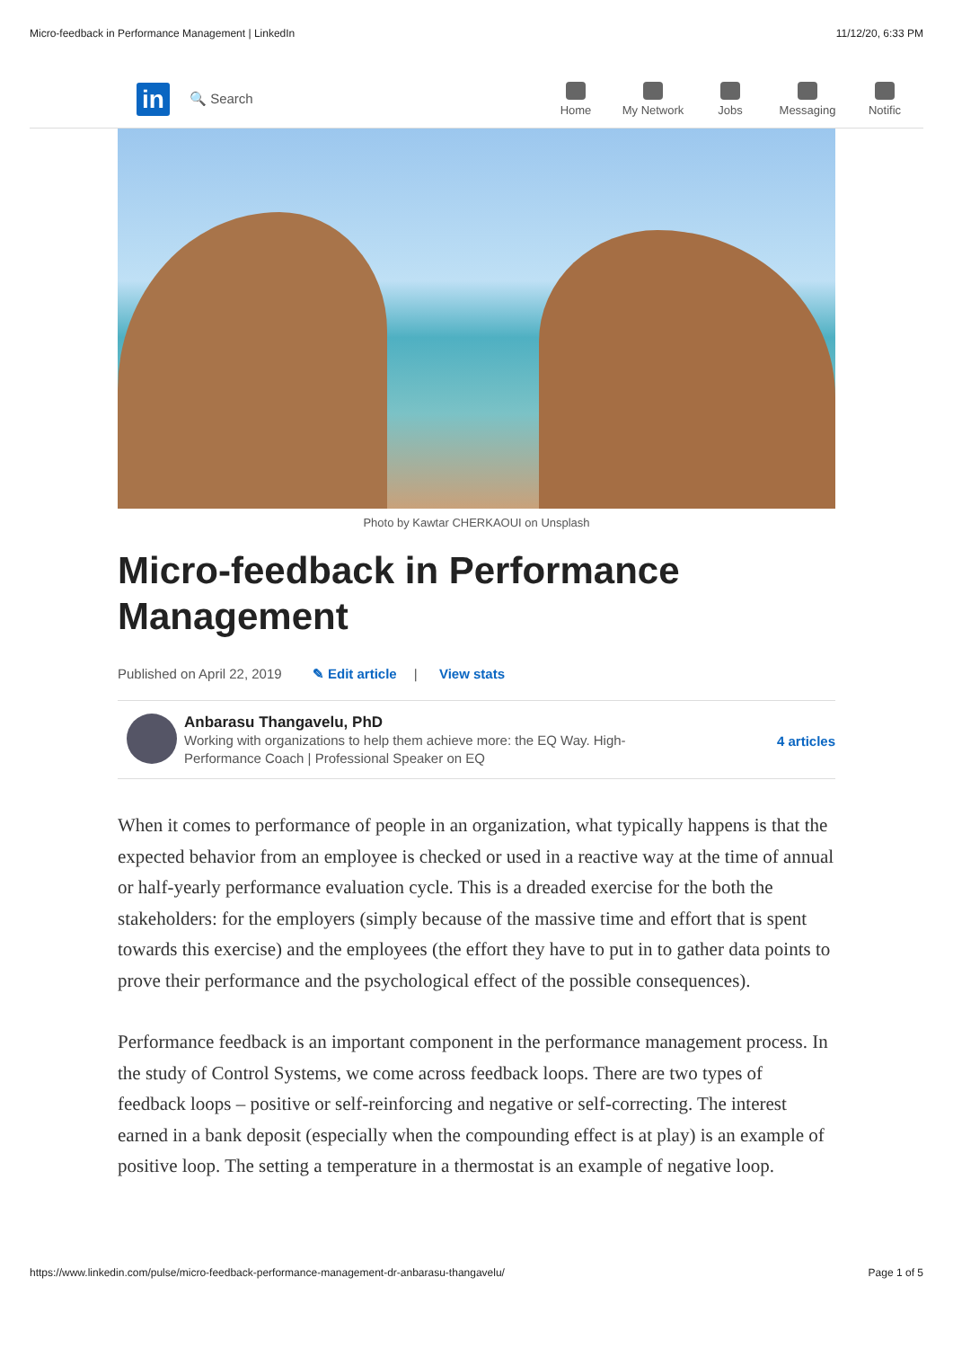Micro-feedback in Performance Management | LinkedIn 11/12/20, 6:33 PM
in
🔍 Search
Home My Network Jobs Messaging Notific
Photo by Kawtar CHERKAOUI on Unsplash
Micro-feedback in Performance Management
Published on April 22, 2019 ✎ Edit article | View stats
Anbarasu Thangavelu, PhD
Working with organizations to help them achieve more: the EQ Way. High-
Performance Coach | Professional Speaker on EQ
4 articles
When it comes to performance of people in an organization, what typically happens is that the expected behavior from an employee is checked or used in a reactive way at the time of annual or half-yearly performance evaluation cycle. This is a dreaded exercise for the both the stakeholders: for the employers (simply because of the massive time and effort that is spent towards this exercise) and the employees (the effort they have to put in to gather data points to prove their performance and the psychological effect of the possible consequences).
Performance feedback is an important component in the performance management process. In the study of Control Systems, we come across feedback loops. There are two types of feedback loops – positive or self-reinforcing and negative or self-correcting. The interest earned in a bank deposit (especially when the compounding effect is at play) is an example of positive loop. The setting a temperature in a thermostat is an example of negative loop.
https://www.linkedin.com/pulse/micro-feedback-performance-management-dr-anbarasu-thangavelu/ Page 1 of 5